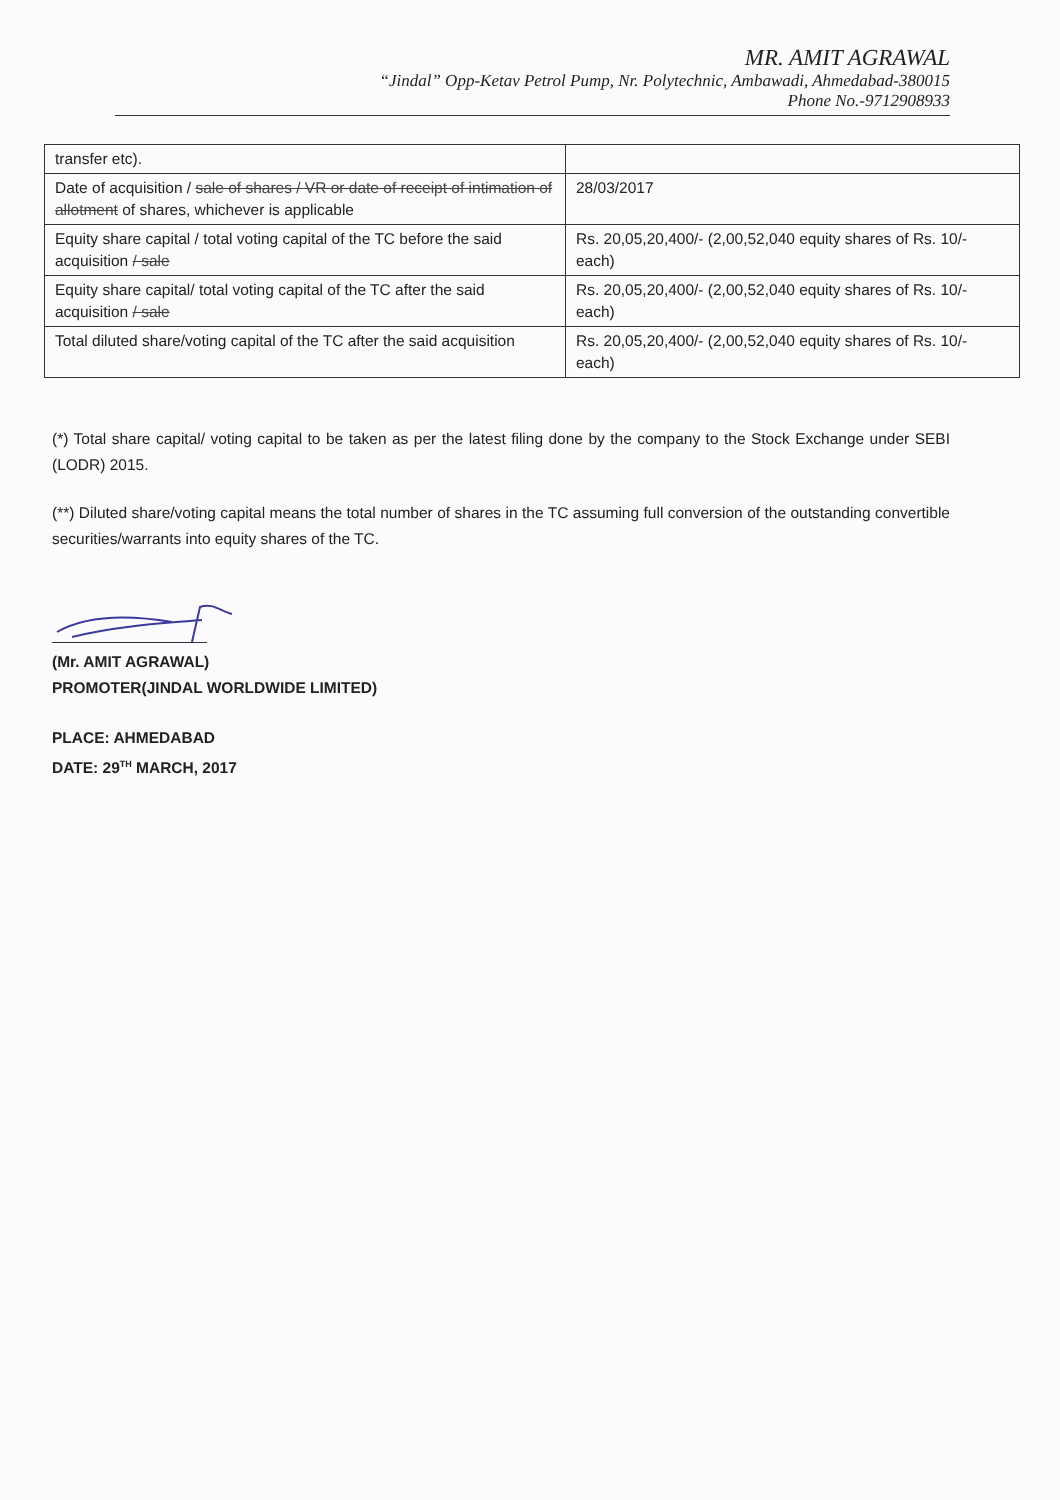MR. AMIT AGRAWAL
“Jindal” Opp-Ketav Petrol Pump, Nr. Polytechnic, Ambawadi, Ahmedabad-380015
Phone No.-9712908933
| transfer etc). | |
| Date of acquisition / sale of shares / VR or date of receipt of intimation of allotment of shares, whichever is applicable | 28/03/2017 |
| Equity share capital / total voting capital of the TC before the said acquisition / sale | Rs. 20,05,20,400/- (2,00,52,040 equity shares of Rs. 10/- each) |
| Equity share capital/ total voting capital of the TC after the said acquisition / sale | Rs. 20,05,20,400/- (2,00,52,040 equity shares of Rs. 10/- each) |
| Total diluted share/voting capital of the TC after the said acquisition | Rs. 20,05,20,400/- (2,00,52,040 equity shares of Rs. 10/- each) |
(*) Total share capital/ voting capital to be taken as per the latest filing done by the company to the Stock Exchange under SEBI (LODR) 2015.
(**) Diluted share/voting capital means the total number of shares in the TC assuming full conversion of the outstanding convertible securities/warrants into equity shares of the TC.
(Mr. AMIT AGRAWAL)
PROMOTER(JINDAL WORLDWIDE LIMITED)
PLACE: AHMEDABAD
DATE: 29<sup>TH</sup> MARCH, 2017